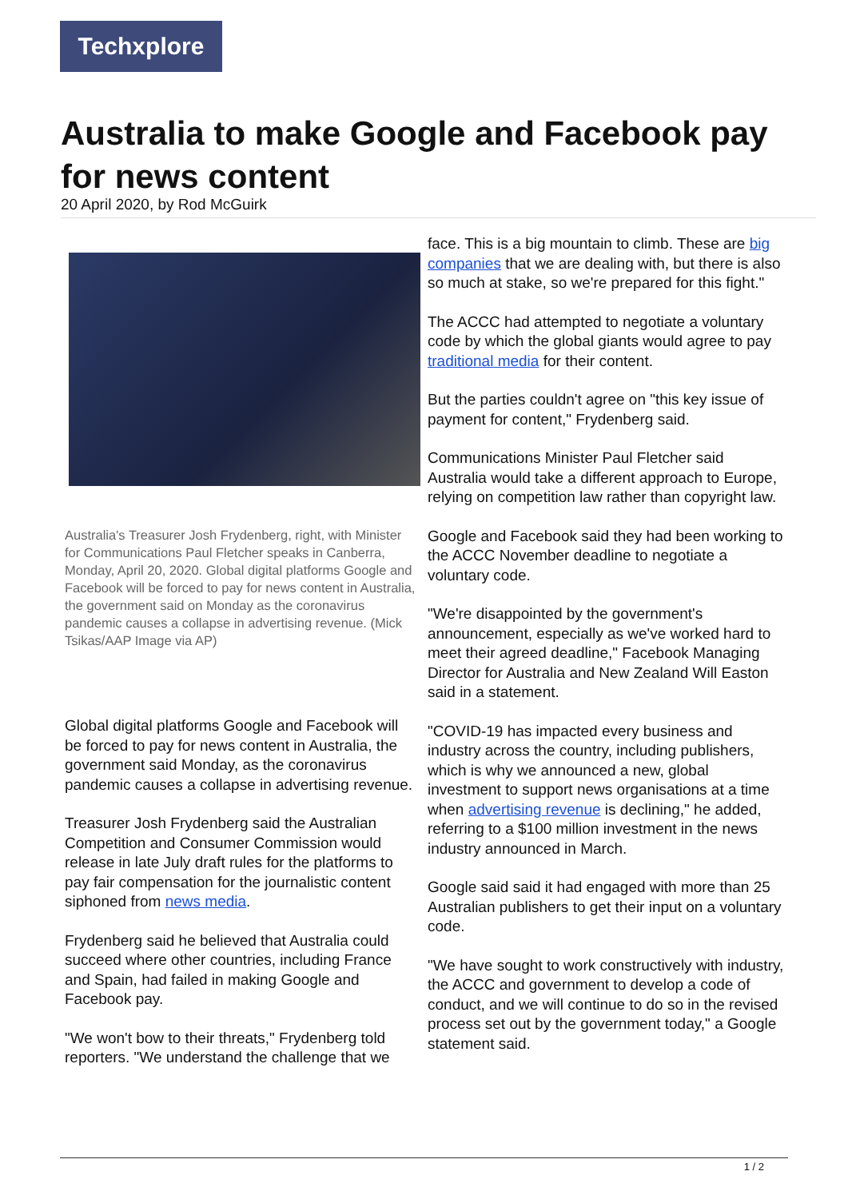Techxplore
Australia to make Google and Facebook pay for news content
20 April 2020, by Rod McGuirk
Australia's Treasurer Josh Frydenberg, right, with Minister for Communications Paul Fletcher speaks in Canberra, Monday, April 20, 2020. Global digital platforms Google and Facebook will be forced to pay for news content in Australia, the government said on Monday as the coronavirus pandemic causes a collapse in advertising revenue. (Mick Tsikas/AAP Image via AP)
Global digital platforms Google and Facebook will be forced to pay for news content in Australia, the government said Monday, as the coronavirus pandemic causes a collapse in advertising revenue.
Treasurer Josh Frydenberg said the Australian Competition and Consumer Commission would release in late July draft rules for the platforms to pay fair compensation for the journalistic content siphoned from news media.
Frydenberg said he believed that Australia could succeed where other countries, including France and Spain, had failed in making Google and Facebook pay.
"We won't bow to their threats," Frydenberg told reporters. "We understand the challenge that we
face. This is a big mountain to climb. These are big companies that we are dealing with, but there is also so much at stake, so we're prepared for this fight."
The ACCC had attempted to negotiate a voluntary code by which the global giants would agree to pay traditional media for their content.
But the parties couldn't agree on "this key issue of payment for content," Frydenberg said.
Communications Minister Paul Fletcher said Australia would take a different approach to Europe, relying on competition law rather than copyright law.
Google and Facebook said they had been working to the ACCC November deadline to negotiate a voluntary code.
"We're disappointed by the government's announcement, especially as we've worked hard to meet their agreed deadline," Facebook Managing Director for Australia and New Zealand Will Easton said in a statement.
"COVID-19 has impacted every business and industry across the country, including publishers, which is why we announced a new, global investment to support news organisations at a time when advertising revenue is declining," he added, referring to a $100 million investment in the news industry announced in March.
Google said said it had engaged with more than 25 Australian publishers to get their input on a voluntary code.
"We have sought to work constructively with industry, the ACCC and government to develop a code of conduct, and we will continue to do so in the revised process set out by the government today," a Google statement said.
1 / 2